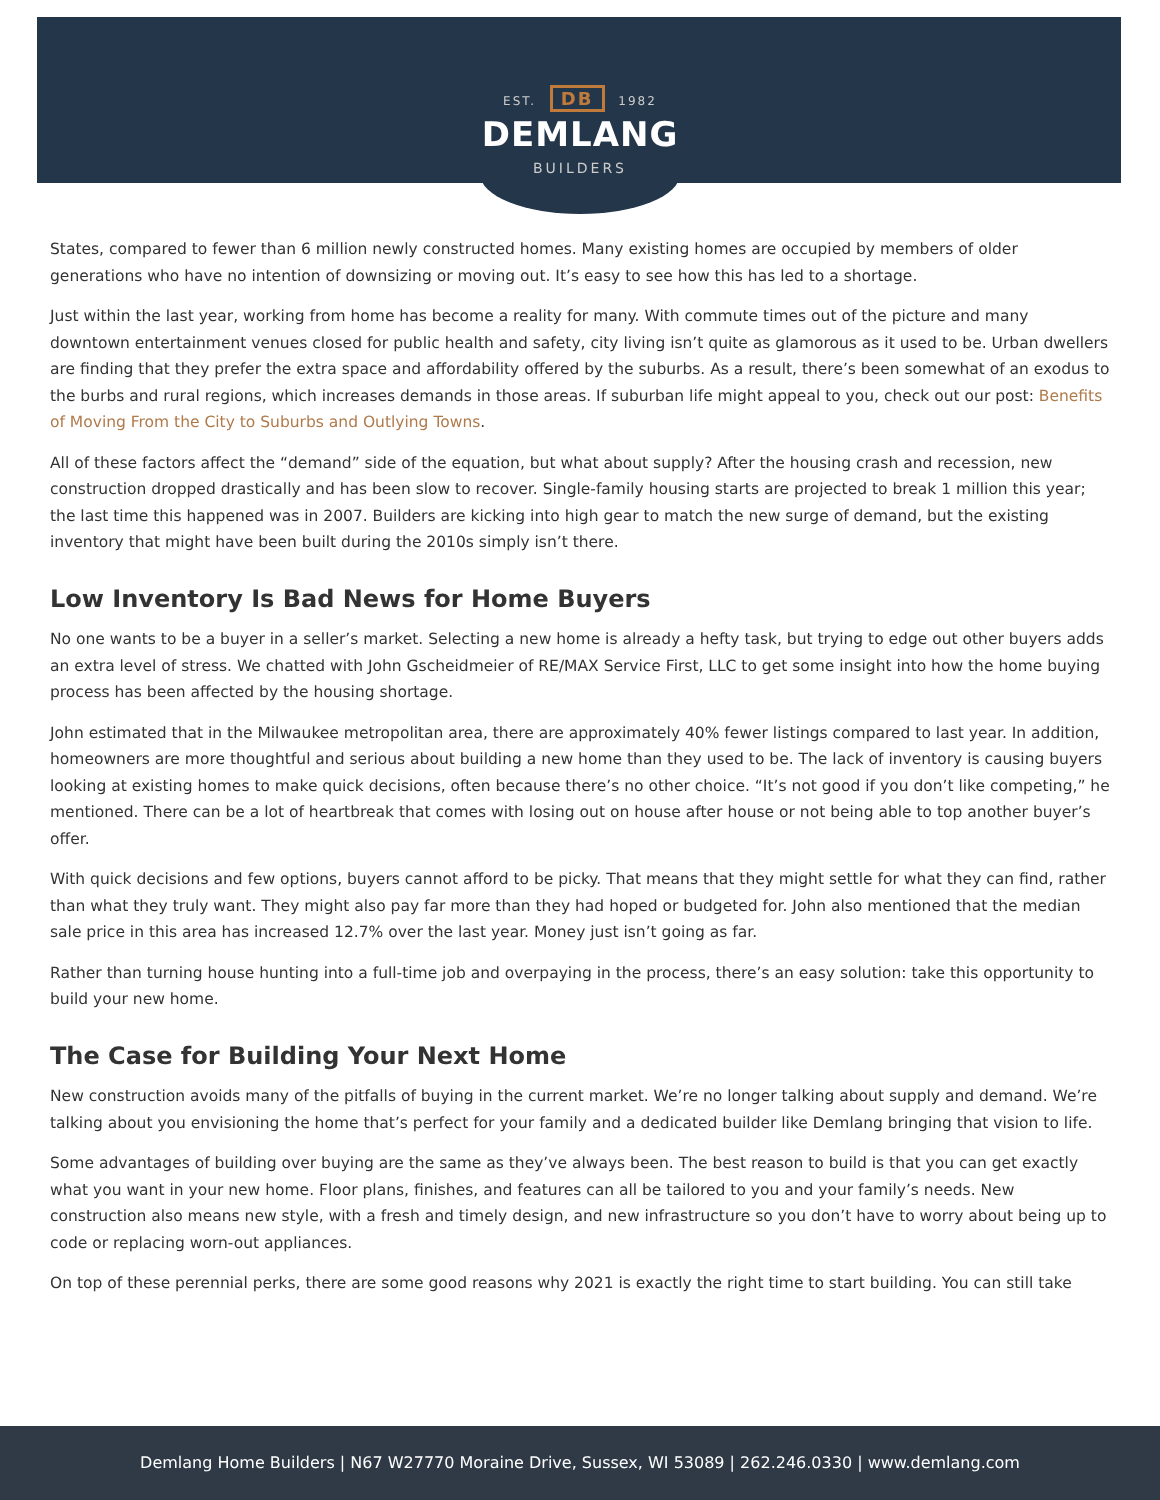EST. DB 1982
DEMLANG
BUILDERS
States, compared to fewer than 6 million newly constructed homes. Many existing homes are occupied by members of older generations who have no intention of downsizing or moving out. It’s easy to see how this has led to a shortage.
Just within the last year, working from home has become a reality for many. With commute times out of the picture and many downtown entertainment venues closed for public health and safety, city living isn’t quite as glamorous as it used to be. Urban dwellers are finding that they prefer the extra space and affordability offered by the suburbs. As a result, there’s been somewhat of an exodus to the burbs and rural regions, which increases demands in those areas. If suburban life might appeal to you, check out our post: Benefits of Moving From the City to Suburbs and Outlying Towns.
All of these factors affect the “demand” side of the equation, but what about supply? After the housing crash and recession, new construction dropped drastically and has been slow to recover. Single-family housing starts are projected to break 1 million this year; the last time this happened was in 2007. Builders are kicking into high gear to match the new surge of demand, but the existing inventory that might have been built during the 2010s simply isn’t there.
Low Inventory Is Bad News for Home Buyers
No one wants to be a buyer in a seller’s market. Selecting a new home is already a hefty task, but trying to edge out other buyers adds an extra level of stress. We chatted with John Gscheidmeier of RE/MAX Service First, LLC to get some insight into how the home buying process has been affected by the housing shortage.
John estimated that in the Milwaukee metropolitan area, there are approximately 40% fewer listings compared to last year. In addition, homeowners are more thoughtful and serious about building a new home than they used to be. The lack of inventory is causing buyers looking at existing homes to make quick decisions, often because there’s no other choice. “It’s not good if you don’t like competing,” he mentioned. There can be a lot of heartbreak that comes with losing out on house after house or not being able to top another buyer’s offer.
With quick decisions and few options, buyers cannot afford to be picky. That means that they might settle for what they can find, rather than what they truly want. They might also pay far more than they had hoped or budgeted for. John also mentioned that the median sale price in this area has increased 12.7% over the last year. Money just isn’t going as far.
Rather than turning house hunting into a full-time job and overpaying in the process, there’s an easy solution: take this opportunity to build your new home.
The Case for Building Your Next Home
New construction avoids many of the pitfalls of buying in the current market. We’re no longer talking about supply and demand. We’re talking about you envisioning the home that’s perfect for your family and a dedicated builder like Demlang bringing that vision to life.
Some advantages of building over buying are the same as they’ve always been. The best reason to build is that you can get exactly what you want in your new home. Floor plans, finishes, and features can all be tailored to you and your family’s needs. New construction also means new style, with a fresh and timely design, and new infrastructure so you don’t have to worry about being up to code or replacing worn-out appliances.
On top of these perennial perks, there are some good reasons why 2021 is exactly the right time to start building. You can still take
Demlang Home Builders | N67 W27770 Moraine Drive, Sussex, WI 53089 | 262.246.0330 | www.demlang.com